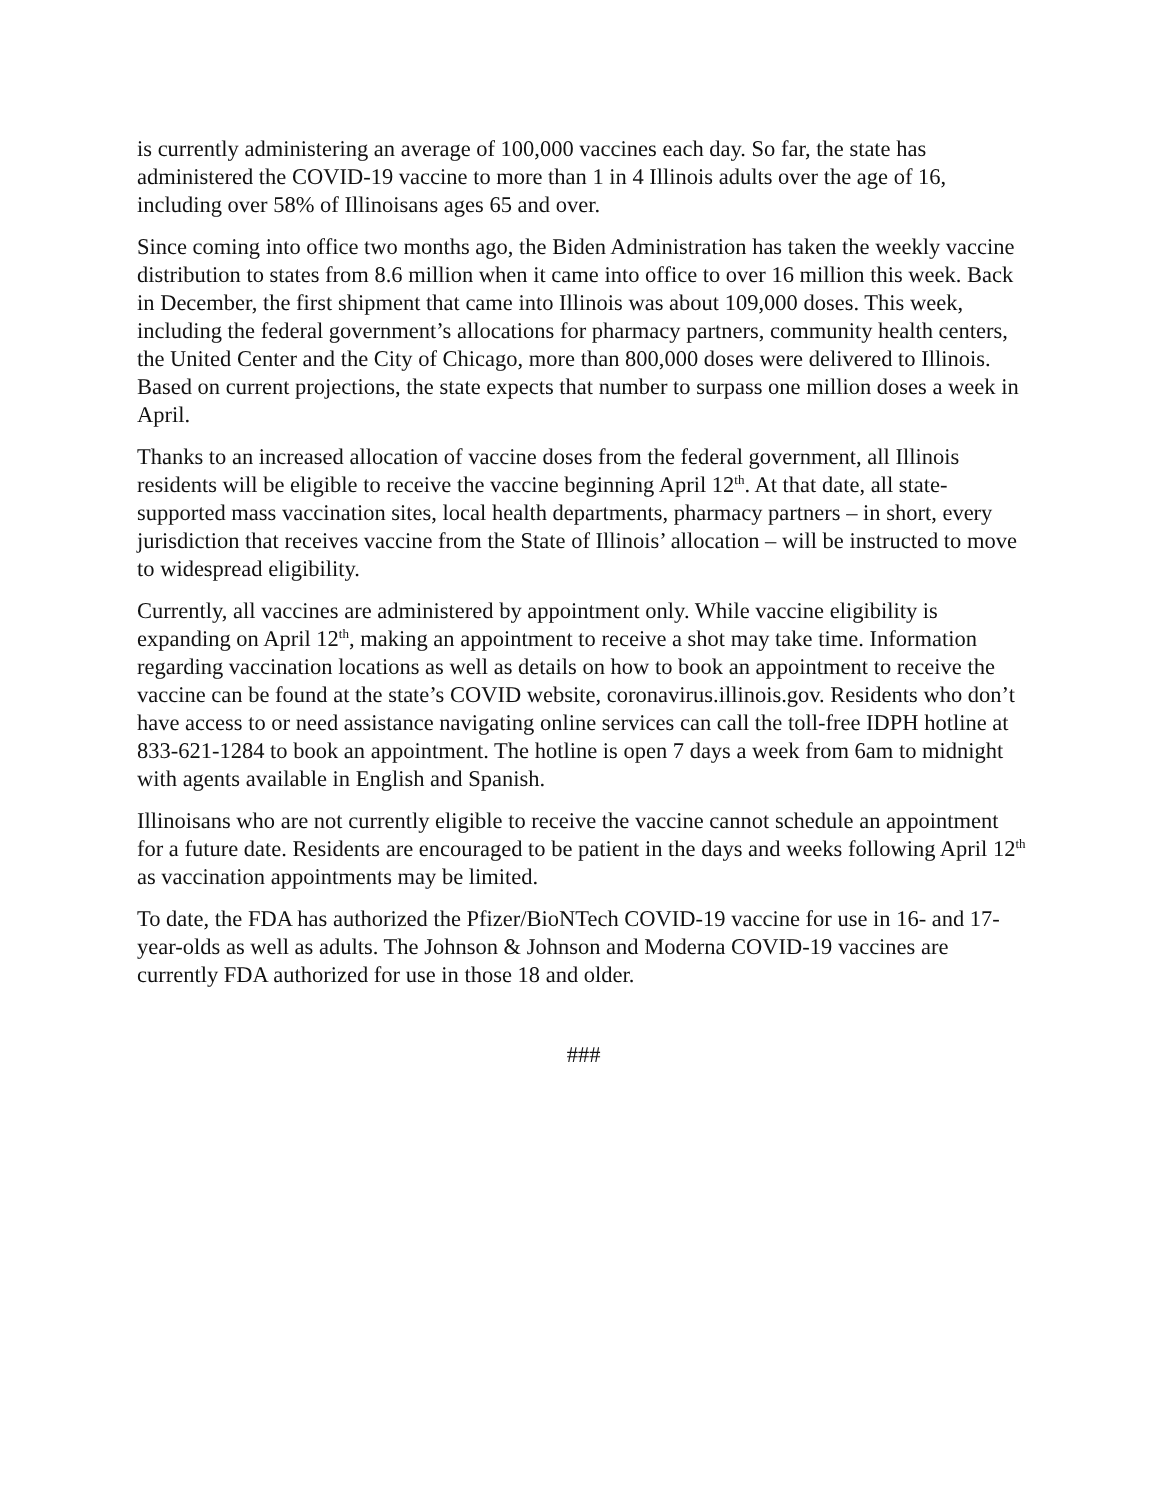is currently administering an average of 100,000 vaccines each day. So far, the state has administered the COVID-19 vaccine to more than 1 in 4 Illinois adults over the age of 16, including over 58% of Illinoisans ages 65 and over.
Since coming into office two months ago, the Biden Administration has taken the weekly vaccine distribution to states from 8.6 million when it came into office to over 16 million this week. Back in December, the first shipment that came into Illinois was about 109,000 doses. This week, including the federal government’s allocations for pharmacy partners, community health centers, the United Center and the City of Chicago, more than 800,000 doses were delivered to Illinois. Based on current projections, the state expects that number to surpass one million doses a week in April.
Thanks to an increased allocation of vaccine doses from the federal government, all Illinois residents will be eligible to receive the vaccine beginning April 12<sup>th</sup>. At that date, all state-supported mass vaccination sites, local health departments, pharmacy partners – in short, every jurisdiction that receives vaccine from the State of Illinois’ allocation – will be instructed to move to widespread eligibility.
Currently, all vaccines are administered by appointment only. While vaccine eligibility is expanding on April 12<sup>th</sup>, making an appointment to receive a shot may take time. Information regarding vaccination locations as well as details on how to book an appointment to receive the vaccine can be found at the state’s COVID website, coronavirus.illinois.gov. Residents who don’t have access to or need assistance navigating online services can call the toll-free IDPH hotline at 833-621-1284 to book an appointment. The hotline is open 7 days a week from 6am to midnight with agents available in English and Spanish.
Illinoisans who are not currently eligible to receive the vaccine cannot schedule an appointment for a future date. Residents are encouraged to be patient in the days and weeks following April 12<sup>th</sup> as vaccination appointments may be limited.
To date, the FDA has authorized the Pfizer/BioNTech COVID-19 vaccine for use in 16- and 17-year-olds as well as adults. The Johnson & Johnson and Moderna COVID-19 vaccines are currently FDA authorized for use in those 18 and older.
###